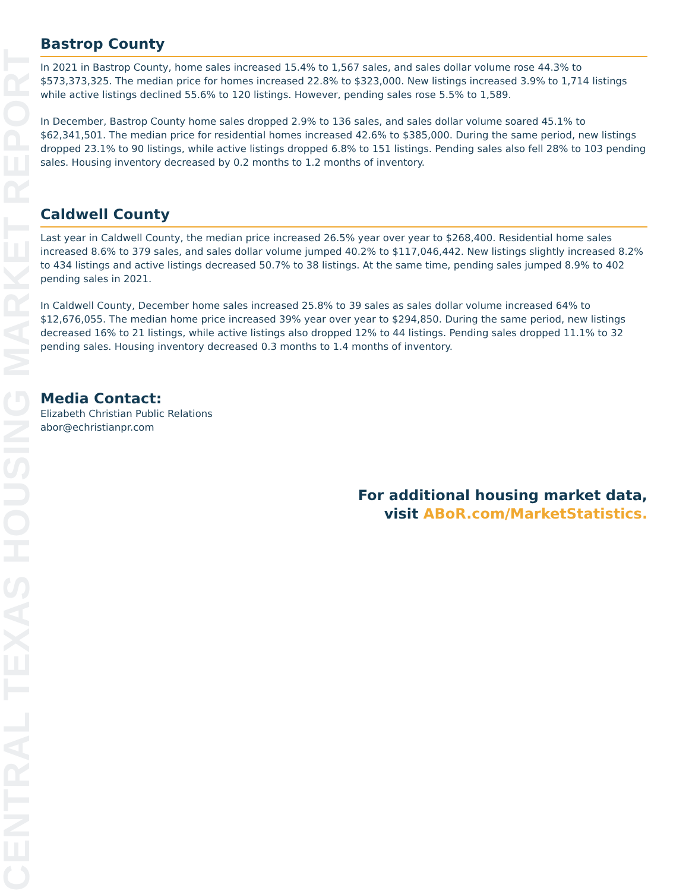CENTRAL TEXAS HOUSING MARKET REPORT
Bastrop County
In 2021 in Bastrop County, home sales increased 15.4% to 1,567 sales, and sales dollar volume rose 44.3% to $573,373,325. The median price for homes increased 22.8% to $323,000. New listings increased 3.9% to 1,714 listings while active listings declined 55.6% to 120 listings. However, pending sales rose 5.5% to 1,589.
In December, Bastrop County home sales dropped 2.9% to 136 sales, and sales dollar volume soared 45.1% to $62,341,501. The median price for residential homes increased 42.6% to $385,000. During the same period, new listings dropped 23.1% to 90 listings, while active listings dropped 6.8% to 151 listings. Pending sales also fell 28% to 103 pending sales. Housing inventory decreased by 0.2 months to 1.2 months of inventory.
Caldwell County
Last year in Caldwell County, the median price increased 26.5% year over year to $268,400. Residential home sales increased 8.6% to 379 sales, and sales dollar volume jumped 40.2% to $117,046,442. New listings slightly increased 8.2% to 434 listings and active listings decreased 50.7% to 38 listings. At the same time, pending sales jumped 8.9% to 402 pending sales in 2021.
In Caldwell County, December home sales increased 25.8% to 39 sales as sales dollar volume increased 64% to $12,676,055. The median home price increased 39% year over year to $294,850. During the same period, new listings decreased 16% to 21 listings, while active listings also dropped 12% to 44 listings. Pending sales dropped 11.1% to 32 pending sales. Housing inventory decreased 0.3 months to 1.4 months of inventory.
Media Contact:
Elizabeth Christian Public Relations
abor@echristianpr.com
For additional housing market data,
visit ABoR.com/MarketStatistics.